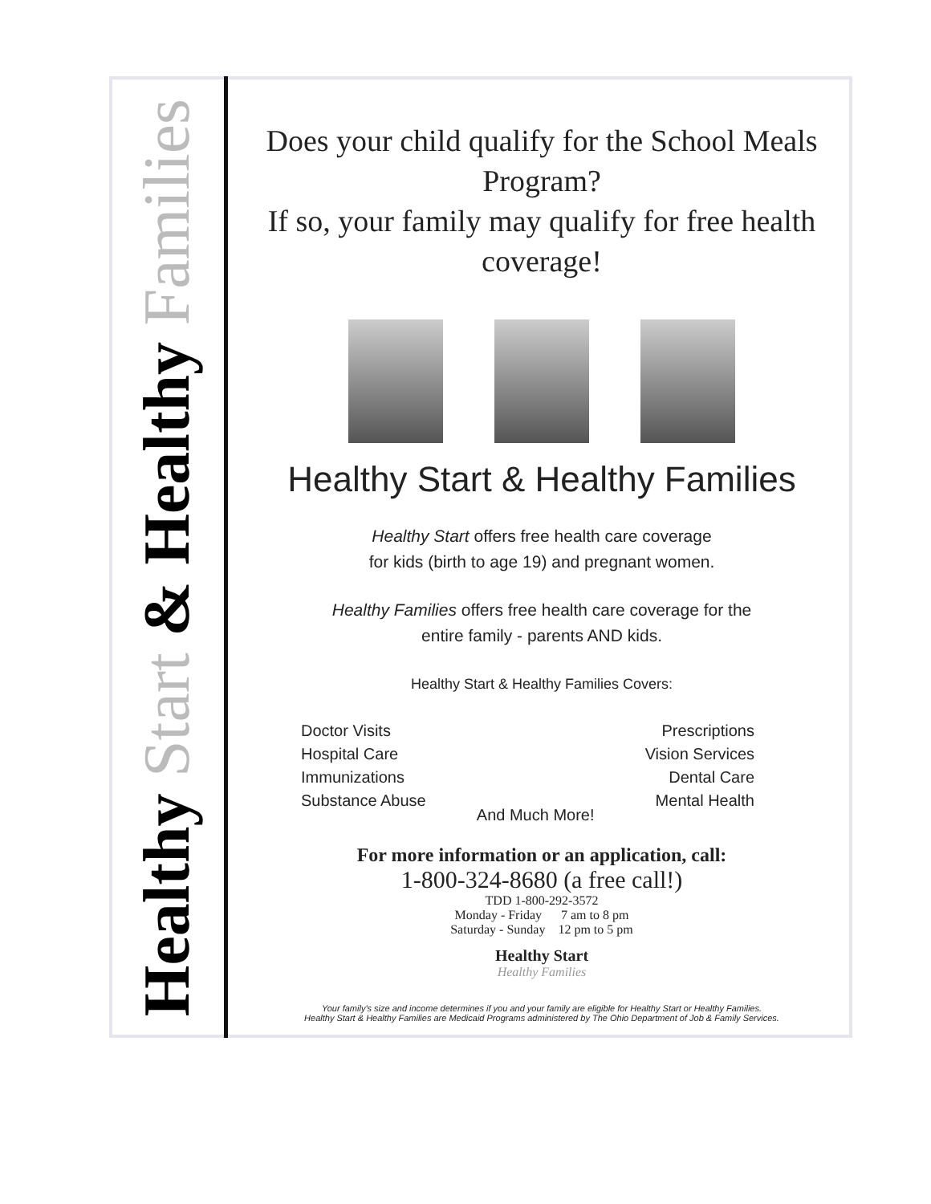Healthy Start & Healthy Families
Does your child qualify for the School Meals Program?
If so, your family may qualify for free health coverage!
Healthy Start & Healthy Families
Healthy Start offers free health care coverage
for kids (birth to age 19) and pregnant women.
Healthy Families offers free health care coverage for the
entire family - parents AND kids.
Healthy Start & Healthy Families Covers:
Doctor Visits
Hospital Care
Immunizations
Substance Abuse
And Much More! Prescriptions
Vision Services
Dental Care
Mental Health
For more information or an application, call:
1-800-324-8680 (a free call!)
TDD 1-800-292-3572
Monday - Friday 7 am to 8 pm
Saturday - Sunday 12 pm to 5 pm
Healthy Start
Healthy Families
Your family's size and income determines if you and your family are eligible for Healthy Start or Healthy Families.
Healthy Start & Healthy Families are Medicaid Programs administered by The Ohio Department of Job & Family Services.